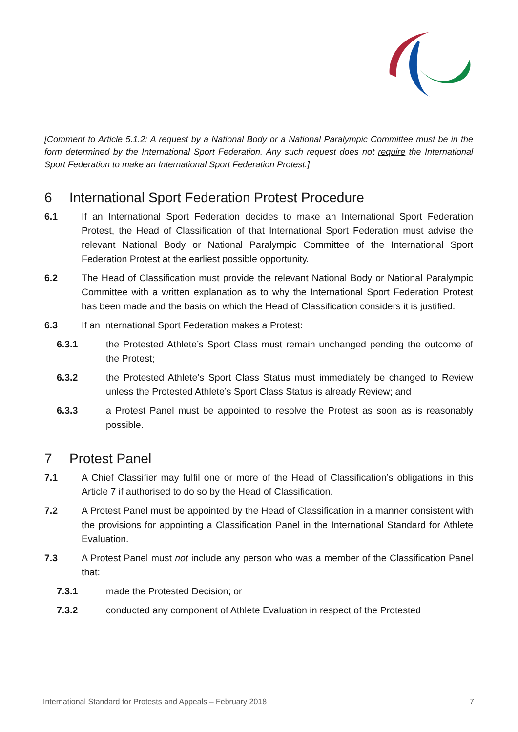[Comment to Article 5.1.2: A request by a National Body or a National Paralympic Committee must be in the form determined by the International Sport Federation. Any such request does not require the International Sport Federation to make an International Sport Federation Protest.]
6 International Sport Federation Protest Procedure
6.1 If an International Sport Federation decides to make an International Sport Federation Protest, the Head of Classification of that International Sport Federation must advise the relevant National Body or National Paralympic Committee of the International Sport Federation Protest at the earliest possible opportunity.
6.2 The Head of Classification must provide the relevant National Body or National Paralympic Committee with a written explanation as to why the International Sport Federation Protest has been made and the basis on which the Head of Classification considers it is justified.
6.3 If an International Sport Federation makes a Protest:
6.3.1 the Protested Athlete’s Sport Class must remain unchanged pending the outcome of the Protest;
6.3.2 the Protested Athlete’s Sport Class Status must immediately be changed to Review unless the Protested Athlete’s Sport Class Status is already Review; and
6.3.3 a Protest Panel must be appointed to resolve the Protest as soon as is reasonably possible.
7 Protest Panel
7.1 A Chief Classifier may fulfil one or more of the Head of Classification’s obligations in this Article 7 if authorised to do so by the Head of Classification.
7.2 A Protest Panel must be appointed by the Head of Classification in a manner consistent with the provisions for appointing a Classification Panel in the International Standard for Athlete Evaluation.
7.3 A Protest Panel must not include any person who was a member of the Classification Panel that:
7.3.1 made the Protested Decision; or
7.3.2 conducted any component of Athlete Evaluation in respect of the Protested
International Standard for Protests and Appeals – February 2018 7